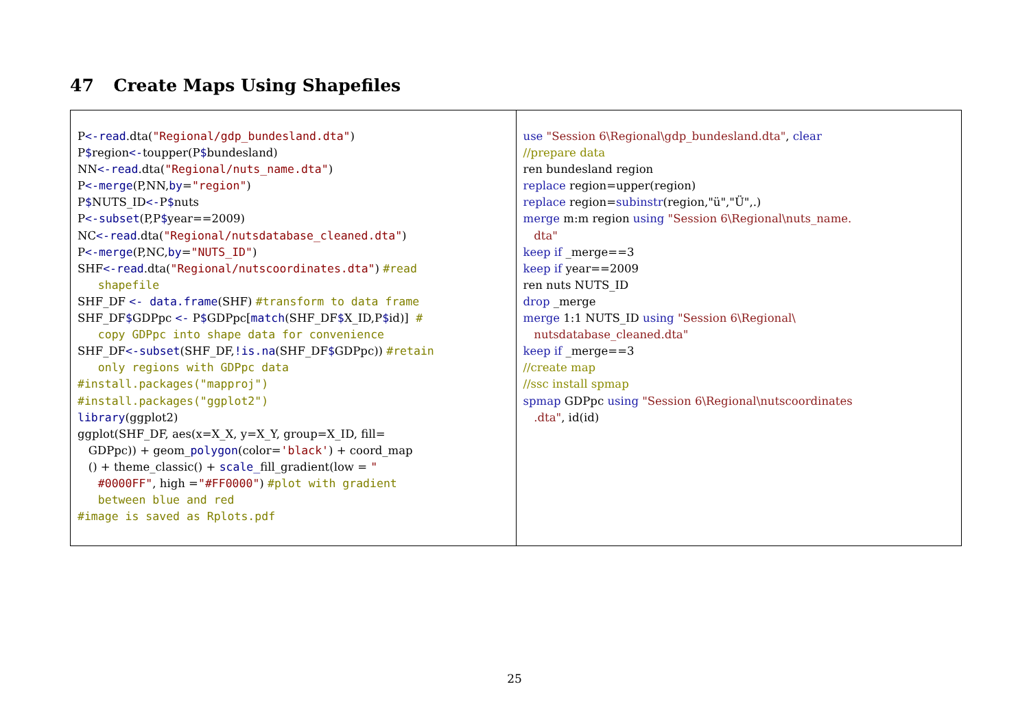47 Create Maps Using Shapefiles
| P <-read .dta( "Regional/gdp_bundesland.dta" ) P $ region <- toupper(P $ bundesland) NN <-read .dta( "Regional/nuts_name.dta" ) P <-merge (P,NN, by = "region" ) P $ NUTS_ID <- P $ nuts P <-subset (P,P $ year==2009) NC <-read .dta( "Regional/nutsdatabase_cleaned.dta" ) P <-merge (P,NC, by = "NUTS_ID" ) SHF <-read .dta( "Regional/nutscoordinates.dta" ) #read shapefile SHF_DF <- data.frame (SHF) #transform to data frame SHF_DF $ GDPpc <- P $ GDPpc[ match (SHF_DF $ X_ID,P $ id)] # copy GDPpc into shape data for convenience SHF_DF <-subset (SHF_DF, !is.na (SHF_DF $ GDPpc)) #retain only regions with GDPpc data #install.packages("mapproj") #install.packages("ggplot2") library (ggplot2) ggplot(SHF_DF, aes(x=X_X, y=X_Y, group=X_ID, fill= GDPpc)) + geom_ polygon (color= 'black' ) + coord_map () + theme_classic() + scale_ fill_gradient(low = " #0000FF" , high = "#FF0000" ) #plot with gradient between blue and red #image is saved as Rplots.pdf | use "Session 6\Regional\gdp_bundesland.dta" , clear //prepare data ren bundesland region replace region=upper(region) replace region= subinstr (region,"ü","Ü",.) merge m:m region using "Session 6\Regional\nuts_name. dta" keep if _merge==3 keep if year==2009 ren nuts NUTS_ID drop _merge merge 1:1 NUTS_ID using "Session 6\Regional\ nutsdatabase_cleaned.dta" keep if _merge==3 //create map //ssc install spmap spmap GDPpc using "Session 6\Regional\nutscoordinates .dta" , id(id) |
25